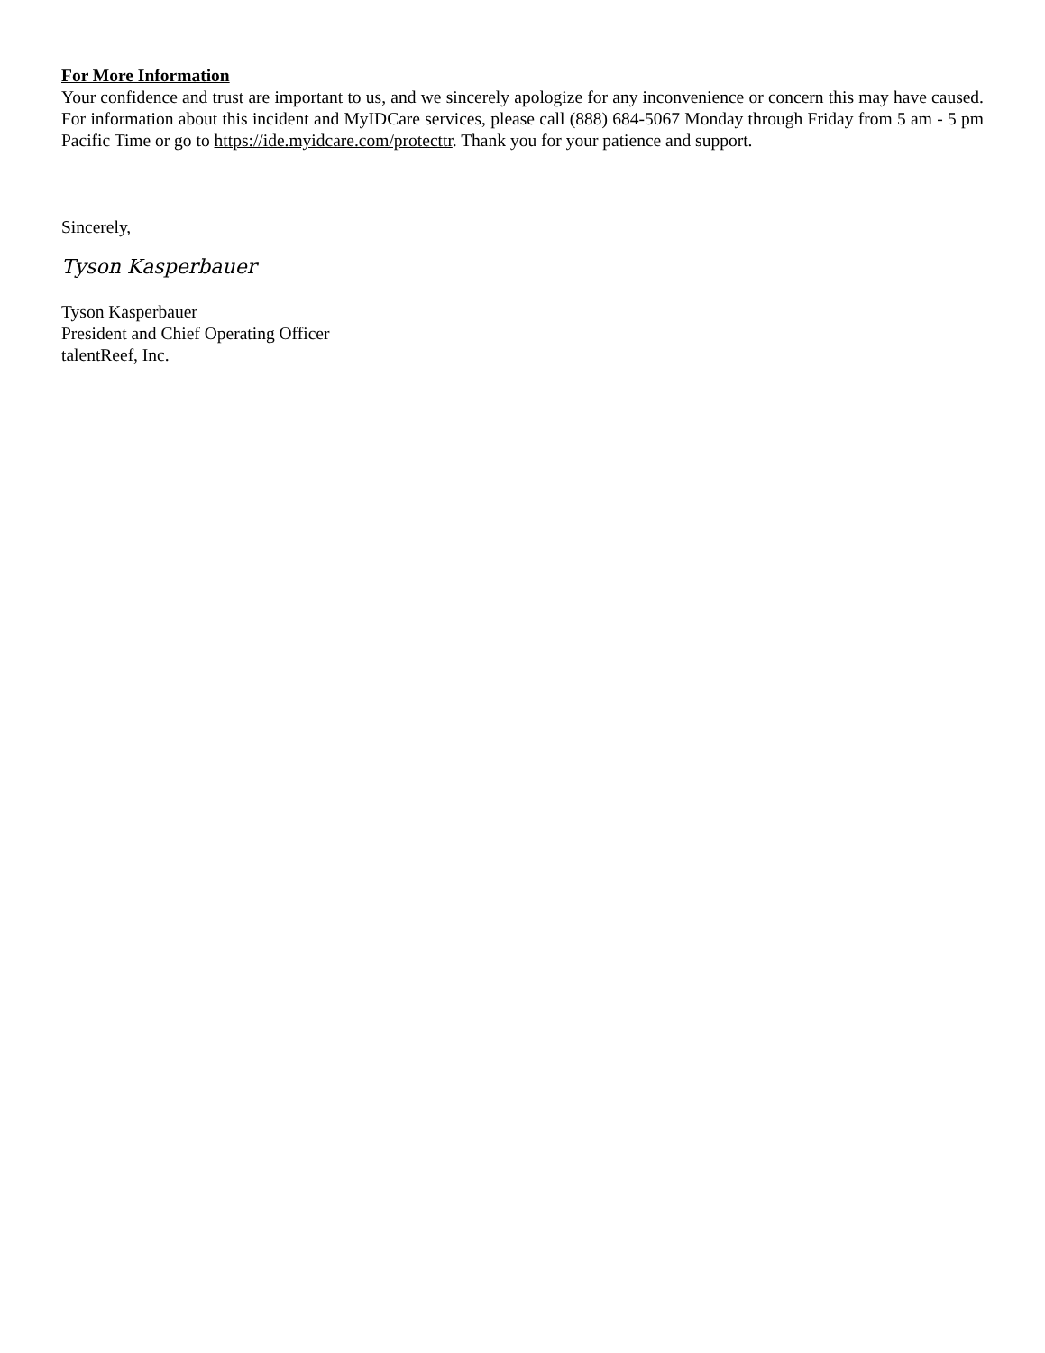For More Information
Your confidence and trust are important to us, and we sincerely apologize for any inconvenience or concern this may have caused. For information about this incident and MyIDCare services, please call (888) 684-5067 Monday through Friday from 5 am - 5 pm Pacific Time or go to https://ide.myidcare.com/protecttr. Thank you for your patience and support.
Sincerely,
Tyson Kasperbauer
Tyson Kasperbauer
President and Chief Operating Officer
talentReef, Inc.